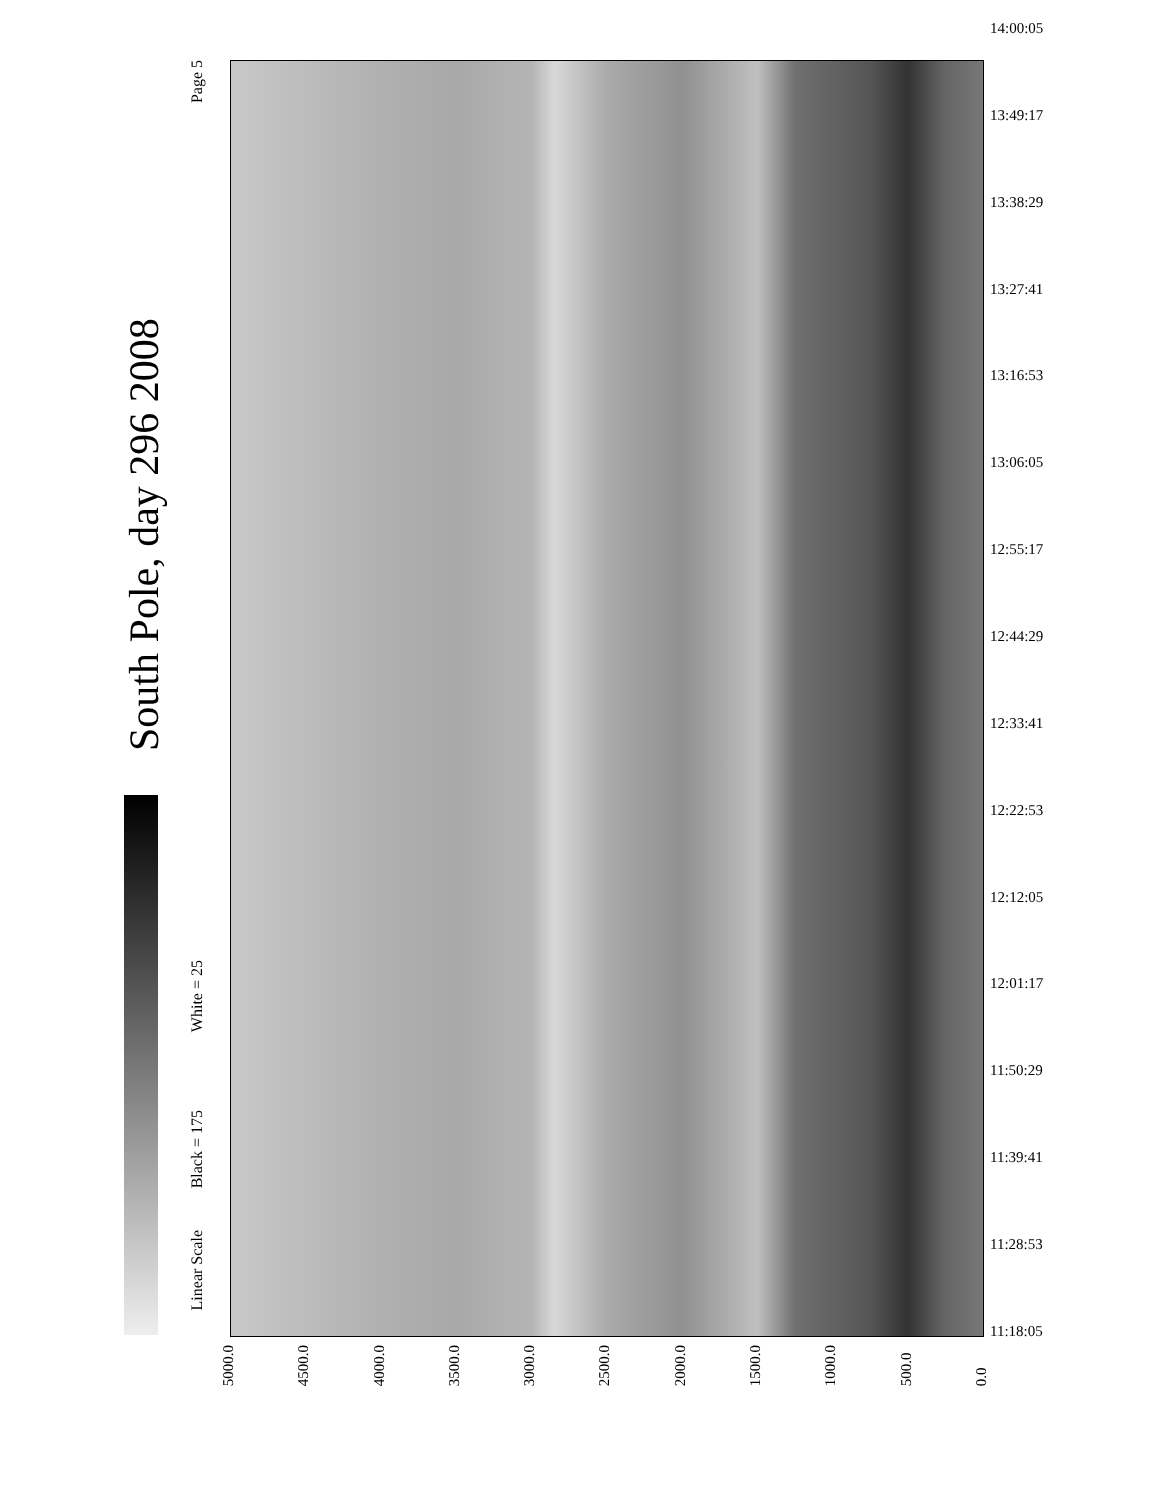Linear Scale
Black = 175
White = 25
Page 5
South Pole, day 296 2008
14:00:05
13:49:17
13:38:29
13:27:41
13:16:53
13:06:05
12:55:17
12:44:29
12:33:41
12:22:53
12:12:05
12:01:17
11:50:29
11:39:41
11:28:53
11:18:05
5000.0 4500.0 4000.0 3500.0 3000.0 2500.0 2000.0 1500.0 1000.0 500.0 0.0